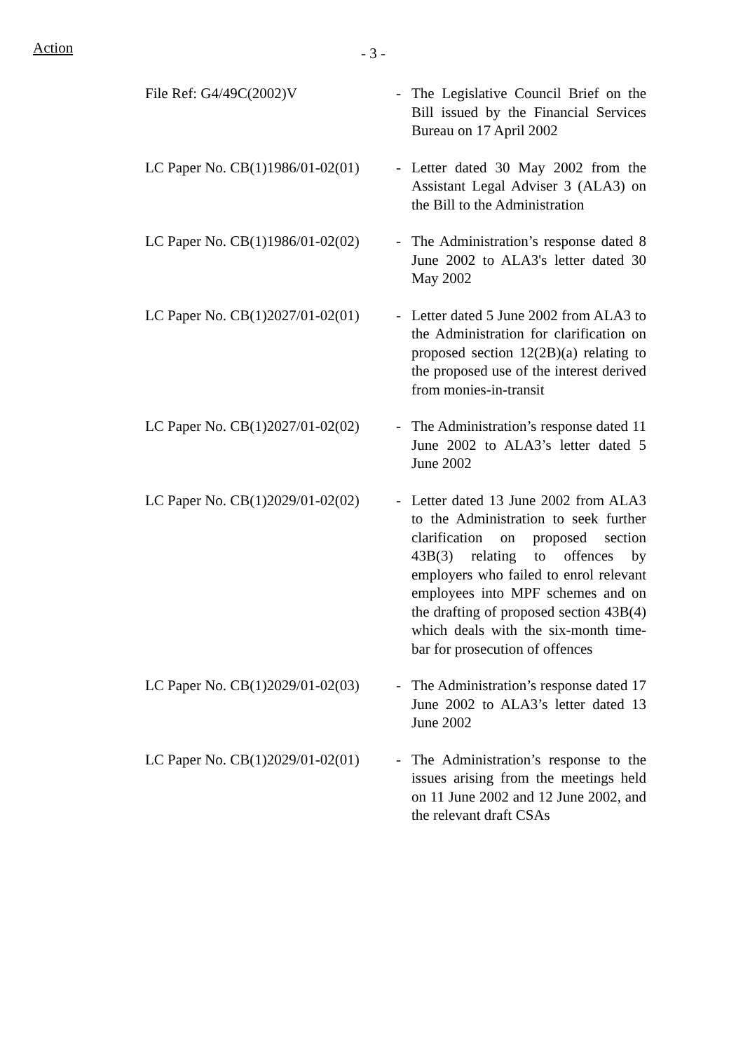Action - 3 -
| File Ref: G4/49C(2002)V | - | The Legislative Council Brief on the Bill issued by the Financial Services Bureau on 17 April 2002 |
| LC Paper No. CB(1)1986/01-02(01) | - | Letter dated 30 May 2002 from the Assistant Legal Adviser 3 (ALA3) on the Bill to the Administration |
| LC Paper No. CB(1)1986/01-02(02) | - | The Administration’s response dated 8 June 2002 to ALA3's letter dated 30 May 2002 |
| LC Paper No. CB(1)2027/01-02(01) | - | Letter dated 5 June 2002 from ALA3 to the Administration for clarification on proposed section 12(2B)(a) relating to the proposed use of the interest derived from monies-in-transit |
| LC Paper No. CB(1)2027/01-02(02) | - | The Administration’s response dated 11 June 2002 to ALA3’s letter dated 5 June 2002 |
| LC Paper No. CB(1)2029/01-02(02) | - | Letter dated 13 June 2002 from ALA3 to the Administration to seek further clarification on proposed section 43B(3) relating to offences by employers who failed to enrol relevant employees into MPF schemes and on the drafting of proposed section 43B(4) which deals with the six-month time-bar for prosecution of offences |
| LC Paper No. CB(1)2029/01-02(03) | - | The Administration’s response dated 17 June 2002 to ALA3’s letter dated 13 June 2002 |
| LC Paper No. CB(1)2029/01-02(01) | - | The Administration’s response to the issues arising from the meetings held on 11 June 2002 and 12 June 2002, and the relevant draft CSAs |